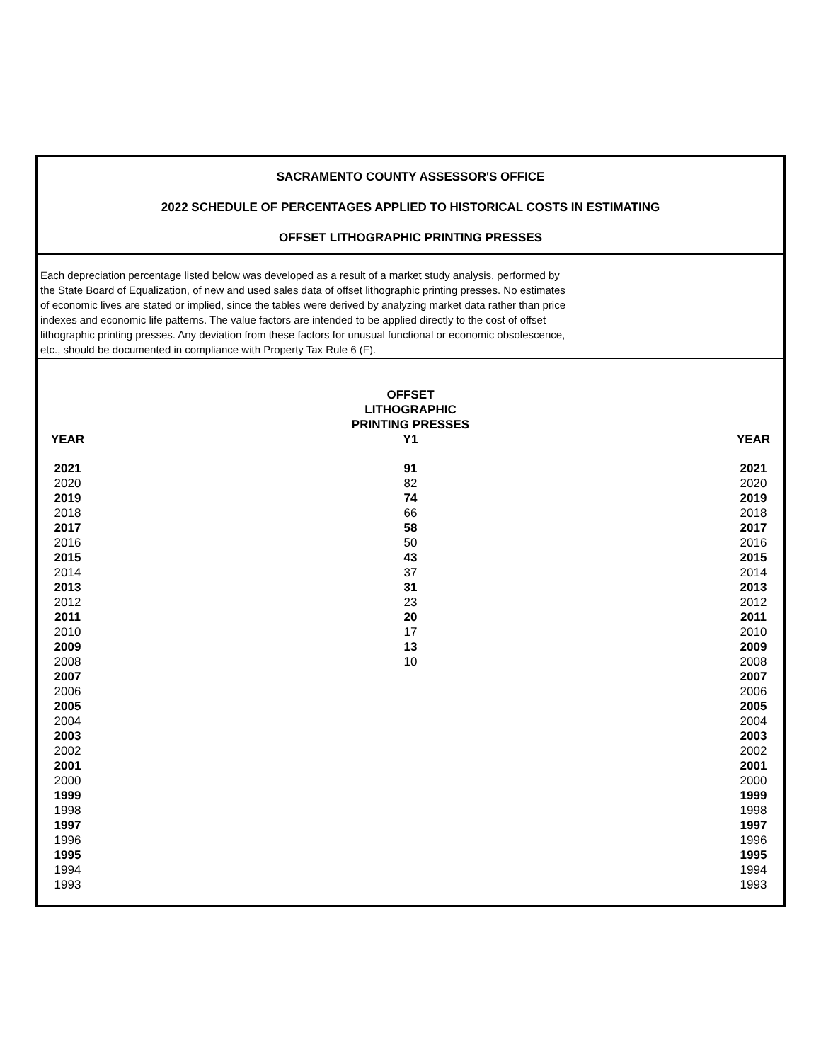SACRAMENTO COUNTY ASSESSOR'S OFFICE
2022 SCHEDULE OF PERCENTAGES APPLIED TO HISTORICAL COSTS IN ESTIMATING
OFFSET LITHOGRAPHIC PRINTING PRESSES
Each depreciation percentage listed below was developed as a result of a market study analysis, performed by
the State Board of Equalization, of new and used sales data of offset lithographic printing presses. No estimates
of economic lives are stated or implied, since the tables were derived by analyzing market data rather than price
indexes and economic life patterns. The value factors are intended to be applied directly to the cost of offset
lithographic printing presses. Any deviation from these factors for unusual functional or economic obsolescence,
etc., should be documented in compliance with Property Tax Rule 6 (F).
| YEAR | | | | | OFFSET LITHOGRAPHIC PRINTING PRESSES Y1 | | | | | YEAR |
| --- | --- | --- | --- | --- | --- | --- | --- | --- | --- | --- |
| 2021 | | | | | 91 | | | | | 2021 |
| 2020 | | | | | 82 | | | | | 2020 |
| 2019 | | | | | 74 | | | | | 2019 |
| 2018 | | | | | 66 | | | | | 2018 |
| 2017 | | | | | 58 | | | | | 2017 |
| 2016 | | | | | 50 | | | | | 2016 |
| 2015 | | | | | 43 | | | | | 2015 |
| 2014 | | | | | 37 | | | | | 2014 |
| 2013 | | | | | 31 | | | | | 2013 |
| 2012 | | | | | 23 | | | | | 2012 |
| 2011 | | | | | 20 | | | | | 2011 |
| 2010 | | | | | 17 | | | | | 2010 |
| 2009 | | | | | 13 | | | | | 2009 |
| 2008 | | | | | 10 | | | | | 2008 |
| 2007 | | | | | | | | | | 2007 |
| 2006 | | | | | | | | | | 2006 |
| 2005 | | | | | | | | | | 2005 |
| 2004 | | | | | | | | | | 2004 |
| 2003 | | | | | | | | | | 2003 |
| 2002 | | | | | | | | | | 2002 |
| 2001 | | | | | | | | | | 2001 |
| 2000 | | | | | | | | | | 2000 |
| 1999 | | | | | | | | | | 1999 |
| 1998 | | | | | | | | | | 1998 |
| 1997 | | | | | | | | | | 1997 |
| 1996 | | | | | | | | | | 1996 |
| 1995 | | | | | | | | | | 1995 |
| 1994 | | | | | | | | | | 1994 |
| 1993 | | | | | | | | | | 1993 |